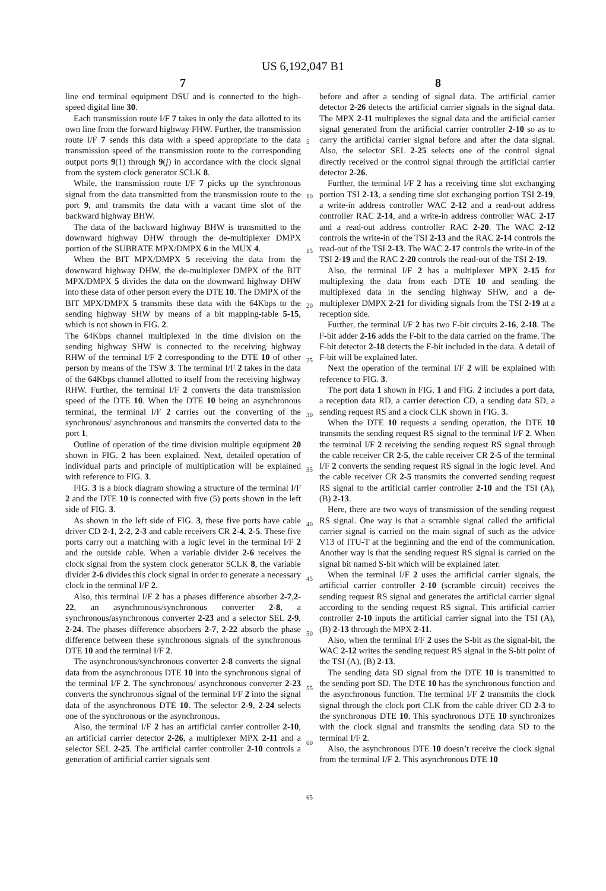US 6,192,047 B1
7 8
line end terminal equipment DSU and is connected to the high-speed digital line 30.
Each transmission route I/F 7 takes in only the data allotted to its own line from the forward highway FHW. Further, the transmission route I/F 7 sends this data with a speed appropriate to the data transmission speed of the transmission route to the corresponding output ports 9(1) through 9(j) in accordance with the clock signal from the system clock generator SCLK 8.
While, the transmission route I/F 7 picks up the synchronous signal from the data transmitted from the transmission route to the port 9, and transmits the data with a vacant time slot of the backward highway BHW.
The data of the backward highway BHW is transmitted to the downward highway DHW through the de-multiplexer DMPX portion of the SUBRATE MPX/DMPX 6 in the MUX 4.
When the BIT MPX/DMPX 5 receiving the data from the downward highway DHW, the de-multiplexer DMPX of the BIT MPX/DMPX 5 divides the data on the downward highway DHW into these data of other person every the DTE 10. The DMPX of the BIT MPX/DMPX 5 transmits these data with the 64Kbps to the sending highway SHW by means of a bit mapping-table 5-15, which is not shown in FIG. 2.
The 64Kbps channel multiplexed in the time division on the sending highway SHW is connected to the receiving highway RHW of the terminal I/F 2 corresponding to the DTE 10 of other person by means of the TSW 3. The terminal I/F 2 takes in the data of the 64Kbps channel allotted to itself from the receiving highway RHW. Further, the terminal I/F 2 converts the data transmission speed of the DTE 10. When the DTE 10 being an asynchronous terminal, the terminal I/F 2 carries out the converting of the synchronous/ asynchronous and transmits the converted data to the port 1.
Outline of operation of the time division multiple equipment 20 shown in FIG. 2 has been explained. Next, detailed operation of individual parts and principle of multiplication will be explained with reference to FIG. 3.
FIG. 3 is a block diagram showing a structure of the terminal I/F 2 and the DTE 10 is connected with five (5) ports shown in the left side of FIG. 3.
As shown in the left side of FIG. 3, these five ports have cable driver CD 2-1, 2-2, 2-3 and cable receivers CR 2-4, 2-5. These five ports carry out a matching with a logic level in the terminal I/F 2 and the outside cable. When a variable divider 2-6 receives the clock signal from the system clock generator SCLK 8, the variable divider 2-6 divides this clock signal in order to generate a necessary clock in the terminal I/F 2.
Also, this terminal I/F 2 has a phases difference absorber 2-7,2-22, an asynchronous/synchronous converter 2-8, a synchronous/asynchronous converter 2-23 and a selector SEL 2-9, 2-24. The phases difference absorbers 2-7, 2-22 absorb the phase difference between these synchronous signals of the synchronous DTE 10 and the terminal I/F 2.
The asynchronous/synchronous converter 2-8 converts the signal data from the asynchronous DTE 10 into the synchronous signal of the terminal I/F 2. The synchronous/ asynchronous converter 2-23 converts the synchronous signal of the terminal I/F 2 into the signal data of the asynchronous DTE 10. The selector 2-9, 2-24 selects one of the synchronous or the asynchronous.
Also, the terminal I/F 2 has an artificial carrier controller 2-10, an artificial carrier detector 2-26, a multiplexer MPX 2-11 and a selector SEL 2-25. The artificial carrier controller 2-10 controls a generation of artificial carrier signals sent
5
10
15
20
25
30
35
40
45
50
55
60
65
before and after a sending of signal data. The artificial carrier detector 2-26 detects the artificial carrier signals in the signal data. The MPX 2-11 multiplexes the signal data and the artificial carrier signal generated from the artificial carrier controller 2-10 so as to carry the artificial carrier signal before and after the data signal. Also, the selector SEL 2-25 selects one of the control signal directly received or the control signal through the artificial carrier detector 2-26.
Further, the terminal I/F 2 has a receiving time slot exchanging portion TSI 2-13, a sending time slot exchanging portion TSI 2-19, a write-in address controller WAC 2-12 and a read-out address controller RAC 2-14, and a write-in address controller WAC 2-17 and a read-out address controller RAC 2-20. The WAC 2-12 controls the write-in of the TSI 2-13 and the RAC 2-14 controls the read-out of the TSI 2-13. The WAC 2-17 controls the write-in of the TSI 2-19 and the RAC 2-20 controls the read-out of the TSI 2-19.
Also, the terminal I/F 2 has a multiplexer MPX 2-15 for multiplexing the data from each DTE 10 and sending the multiplexed data in the sending highway SHW, and a de-multiplexer DMPX 2-21 for dividing signals from the TSI 2-19 at a reception side.
Further, the terminal I/F 2 has two F-bit circuits 2-16, 2-18. The F-bit adder 2-16 adds the F-bit to the data carried on the frame. The F-bit detector 2-18 detects the F-bit included in the data. A detail of F-bit will be explained later.
Next the operation of the terminal I/F 2 will be explained with reference to FIG. 3.
The port data 1 shown in FIG. 1 and FIG. 2 includes a port data, a reception data RD, a carrier detection CD, a sending data SD, a sending request RS and a clock CLK shown in FIG. 3.
When the DTE 10 requests a sending operation, the DTE 10 transmits the sending request RS signal to the terminal I/F 2. When the terminal I/F 2 receiving the sending request RS signal through the cable receiver CR 2-5, the cable receiver CR 2-5 of the terminal I/F 2 converts the sending request RS signal in the logic level. And the cable receiver CR 2-5 transmits the converted sending request RS signal to the artificial carrier controller 2-10 and the TSI (A), (B) 2-13.
Here, there are two ways of transmission of the sending request RS signal. One way is that a scramble signal called the artificial carrier signal is carried on the main signal of such as the advice V13 of ITU-T at the beginning and the end of the communication. Another way is that the sending request RS signal is carried on the signal bit named S-bit which will be explained later.
When the terminal I/F 2 uses the artificial carrier signals, the artificial carrier controller 2-10 (scramble circuit) receives the sending request RS signal and generates the artificial carrier signal according to the sending request RS signal. This artificial carrier controller 2-10 inputs the artificial carrier signal into the TSI (A), (B) 2-13 through the MPX 2-11.
Also, when the terminal I/F 2 uses the S-bit as the signal-bit, the WAC 2-12 writes the sending request RS signal in the S-bit point of the TSI (A), (B) 2-13.
The sending data SD signal from the DTE 10 is transmitted to the sending port SD. The DTE 10 has the synchronous function and the asynchronous function. The terminal I/F 2 transmits the clock signal through the clock port CLK from the cable driver CD 2-3 to the synchronous DTE 10. This synchronous DTE 10 synchronizes with the clock signal and transmits the sending data SD to the terminal I/F 2.
Also, the asynchronous DTE 10 doesn’t receive the clock signal from the terminal I/F 2. This asynchronous DTE 10